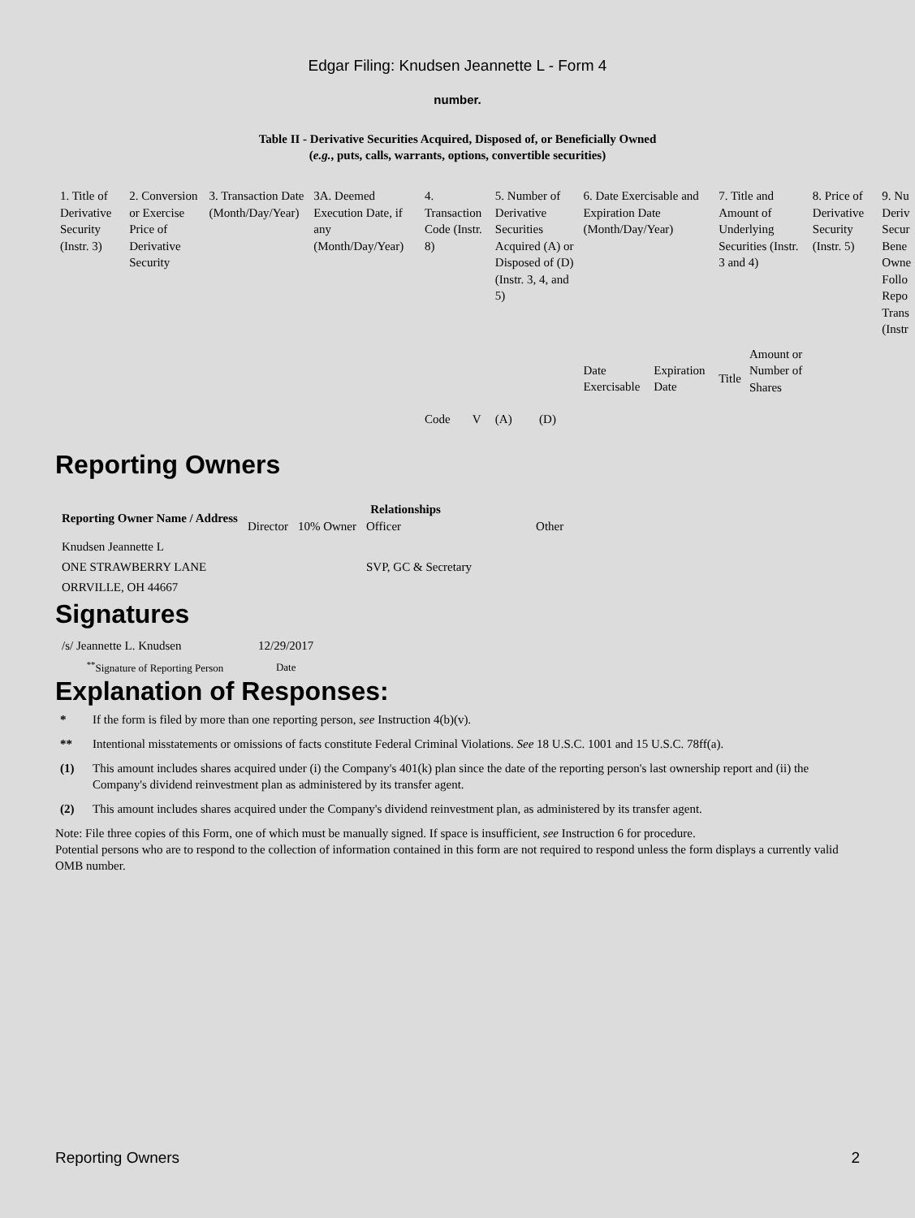Edgar Filing: Knudsen Jeannette L - Form 4
number.
Table II - Derivative Securities Acquired, Disposed of, or Beneficially Owned
(e.g., puts, calls, warrants, options, convertible securities)
| 1. Title of Derivative Security (Instr. 3) | 2. Conversion or Exercise Price of Derivative Security | 3. Transaction Date (Month/Day/Year) | 3A. Deemed Execution Date, if any (Month/Day/Year) | 4. Transaction Code (Instr. 8) | | 5. Number of Derivative Securities Acquired (A) or Disposed of (D) (Instr. 3, 4, and 5) | | 6. Date Exercisable and Expiration Date (Month/Day/Year) | | 7. Title and Amount of Underlying Securities (Instr. 3 and 4) | | 8. Price of Derivative Security (Instr. 5) | 9. Nu Deriv Secur Bene Owne Follo Repo Trans (Instr |
| | | | | Code | V | (A) | (D) | Date Exercisable | Expiration Date | Title | Amount or Number of Shares | | |
Reporting Owners
| Reporting Owner Name / Address | Relationships | | | |
| --- | --- | --- | --- | --- |
| | Director | 10% Owner | Officer | Other |
| Knudsen Jeannette L ONE STRAWBERRY LANE ORRVILLE, OH 44667 | | | SVP, GC & Secretary | |
Signatures
| /s/ Jeannette L. Knudsen | 12/29/2017 |
| <sup>**</sup> Signature of Reporting Person | Date |
Explanation of Responses:
* If the form is filed by more than one reporting person, see Instruction 4(b)(v).
** Intentional misstatements or omissions of facts constitute Federal Criminal Violations. See 18 U.S.C. 1001 and 15 U.S.C. 78ff(a).
(1) This amount includes shares acquired under (i) the Company's 401(k) plan since the date of the reporting person's last ownership report and (ii) the Company's dividend reinvestment plan as administered by its transfer agent.
(2) This amount includes shares acquired under the Company's dividend reinvestment plan, as administered by its transfer agent.
Note: File three copies of this Form, one of which must be manually signed. If space is insufficient, see Instruction 6 for procedure.
Potential persons who are to respond to the collection of information contained in this form are not required to respond unless the form displays a currently valid OMB number.
Reporting Owners 2